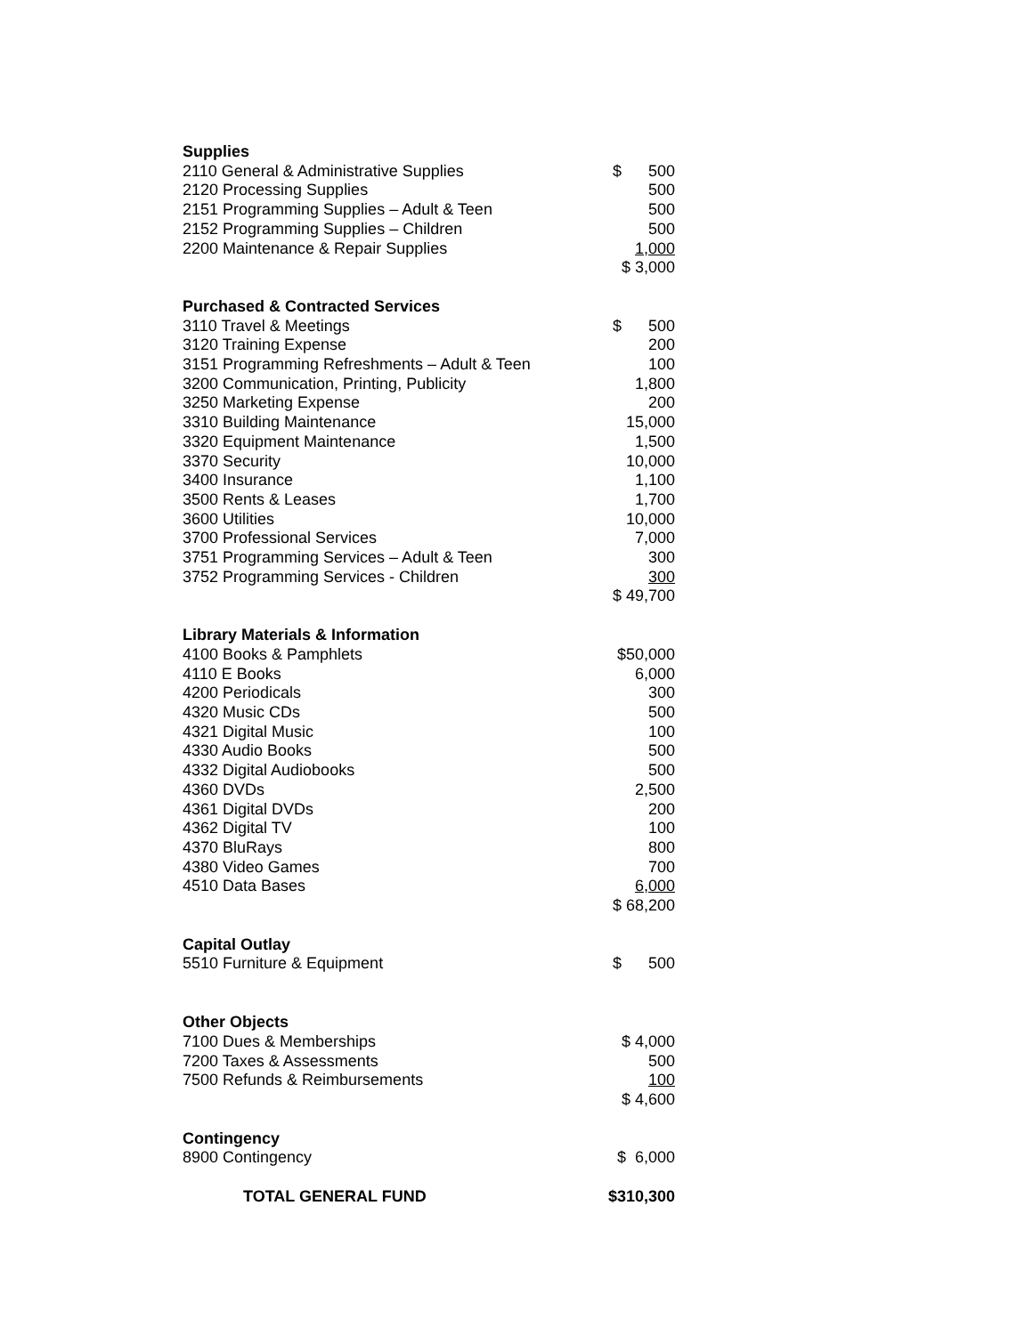| Supplies | |
| 2110 General & Administrative Supplies | $ 500 |
| 2120 Processing Supplies | 500 |
| 2151 Programming Supplies – Adult & Teen | 500 |
| 2152 Programming Supplies – Children | 500 |
| 2200 Maintenance & Repair Supplies | 1,000 |
| | $ 3,000 |
| Purchased & Contracted Services | |
| 3110 Travel & Meetings | $ 500 |
| 3120 Training Expense | 200 |
| 3151 Programming Refreshments – Adult & Teen | 100 |
| 3200 Communication, Printing, Publicity | 1,800 |
| 3250 Marketing Expense | 200 |
| 3310 Building Maintenance | 15,000 |
| 3320 Equipment Maintenance | 1,500 |
| 3370 Security | 10,000 |
| 3400 Insurance | 1,100 |
| 3500 Rents & Leases | 1,700 |
| 3600 Utilities | 10,000 |
| 3700 Professional Services | 7,000 |
| 3751 Programming Services – Adult & Teen | 300 |
| 3752 Programming Services - Children | 300 |
| | $ 49,700 |
| Library Materials & Information | |
| 4100 Books & Pamphlets | $50,000 |
| 4110 E Books | 6,000 |
| 4200 Periodicals | 300 |
| 4320 Music CDs | 500 |
| 4321 Digital Music | 100 |
| 4330 Audio Books | 500 |
| 4332 Digital Audiobooks | 500 |
| 4360 DVDs | 2,500 |
| 4361 Digital DVDs | 200 |
| 4362 Digital TV | 100 |
| 4370 BluRays | 800 |
| 4380 Video Games | 700 |
| 4510 Data Bases | 6,000 |
| | $ 68,200 |
| Capital Outlay | |
| 5510 Furniture & Equipment | $ 500 |
| Other Objects | |
| 7100 Dues & Memberships | $ 4,000 |
| 7200 Taxes & Assessments | 500 |
| 7500 Refunds & Reimbursements | 100 |
| | $ 4,600 |
| Contingency | |
| 8900 Contingency | $ 6,000 |
| TOTAL GENERAL FUND | $310,300 |